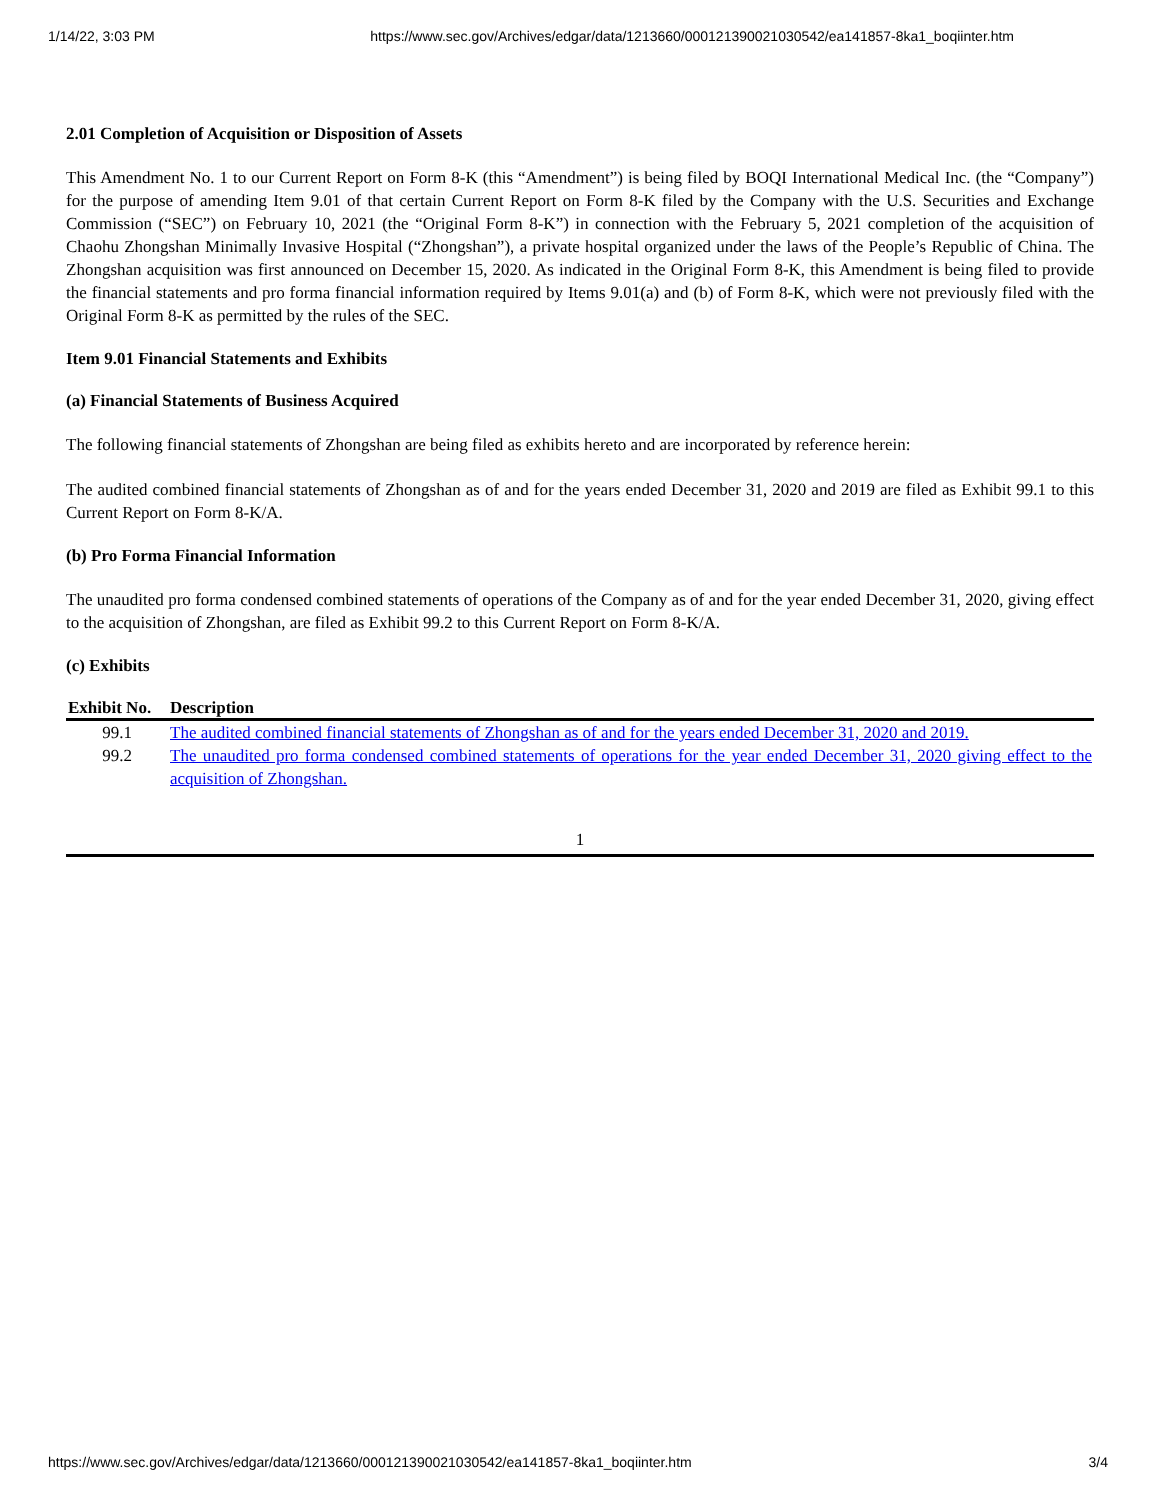1/14/22, 3:03 PM https://www.sec.gov/Archives/edgar/data/1213660/000121390021030542/ea141857-8ka1_boqiinter.htm
2.01 Completion of Acquisition or Disposition of Assets
This Amendment No. 1 to our Current Report on Form 8-K (this “Amendment”) is being filed by BOQI International Medical Inc. (the “Company”) for the purpose of amending Item 9.01 of that certain Current Report on Form 8-K filed by the Company with the U.S. Securities and Exchange Commission (“SEC”) on February 10, 2021 (the “Original Form 8-K”) in connection with the February 5, 2021 completion of the acquisition of Chaohu Zhongshan Minimally Invasive Hospital (“Zhongshan”), a private hospital organized under the laws of the People’s Republic of China. The Zhongshan acquisition was first announced on December 15, 2020. As indicated in the Original Form 8-K, this Amendment is being filed to provide the financial statements and pro forma financial information required by Items 9.01(a) and (b) of Form 8-K, which were not previously filed with the Original Form 8-K as permitted by the rules of the SEC.
Item 9.01 Financial Statements and Exhibits
(a) Financial Statements of Business Acquired
The following financial statements of Zhongshan are being filed as exhibits hereto and are incorporated by reference herein:
The audited combined financial statements of Zhongshan as of and for the years ended December 31, 2020 and 2019 are filed as Exhibit 99.1 to this Current Report on Form 8-K/A.
(b) Pro Forma Financial Information
The unaudited pro forma condensed combined statements of operations of the Company as of and for the year ended December 31, 2020, giving effect to the acquisition of Zhongshan, are filed as Exhibit 99.2 to this Current Report on Form 8-K/A.
(c) Exhibits
| Exhibit No. | Description |
| --- | --- |
| 99.1 | The audited combined financial statements of Zhongshan as of and for the years ended December 31, 2020 and 2019. |
| 99.2 | The unaudited pro forma condensed combined statements of operations for the year ended December 31, 2020 giving effect to the acquisition of Zhongshan. |
1
https://www.sec.gov/Archives/edgar/data/1213660/000121390021030542/ea141857-8ka1_boqiinter.htm 3/4